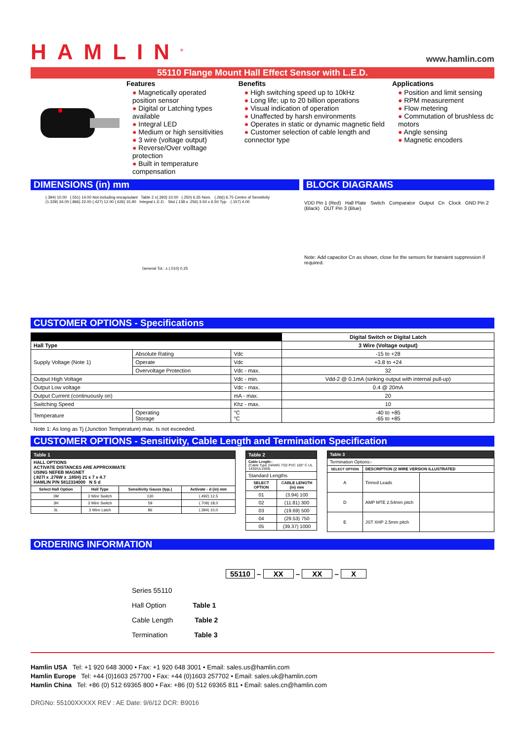HAMLIN<sup>®</sup>
www.hamlin.com
55110 Flange Mount Hall Effect Sensor with L.E.D.
Features
● Magnetically operated position sensor
● Digital or Latching types available
● Integral LED
● Medium or high sensitivities
● 3 wire (voltage output)
● Reverse/Over volltage protection
● Built in temperature compensation
Benefits
● High switching speed up to 10kHz
● Long life; up to 20 billion operations
● Visual indication of operation
● Unaffected by harsh environments
● Operates in static or dynamic magnetic field
● Customer selection of cable length and connector type
Applications
● Position and limit sensing
● RPM measurement
● Flow metering
● Commutation of brushless dc motors
● Angle sensing
● Magnetic encoders
DIMENSIONS (in) mm BLOCK DIAGRAMS
(.394) 10.00 (.551) 14.00 Not including encapsulant Table 2 ±(.393) 10.00 (.250) 6.35 Nom. (.266) 6.75 Centre of Sensitivity (1.339) 34.00 (.866) 22.00 (.427) 12.00 (.626) 15.90 Integral L.E.D. Slot (.138 x .256) 3.50 x 6.50 Typ. (.157) 4.00
General Tol.: ± (.010) 0.25
VDD Pin 1 (Red) Hall Plate Switch Comparator Output Cn Clock GND Pin 2 (Black) OUT Pin 3 (Blue)
Note: Add capacitor Cn as shown, close for the sensors for transient suppression if required.
CUSTOMER OPTIONS - Specifications
| | | | Digital Switch or Digital Latch |
| --- | --- | --- | --- |
| Hall Type | | | 3 Wire (Voltage output) |
| Supply Voltage (Note 1) | Absolute Rating | Vdc | -15 to +28 |
| | Operate | Vdc | +3.8 to +24 |
| | Overvoltage Protection | Vdc - max. | 32 |
| Output High Voltage | | Vdc - min. | Vdd-2 @ 0.1mA (sinking output with internal pull-up) |
| Output Low voltage | | Vdc - max. | 0.4 @ 20mA |
| Output Current (continuously on) | | mA - max. | 20 |
| Switching Speed | | Khz - max. | 10 |
| Temperature | Operating Storage | °C °C | -40 to +85 -65 to +85 |
Note 1: As long as Tj (Junction Temperature) max. Is not exceeded.
CUSTOMER OPTIONS - Sensitivity, Cable Length and Termination Specification
| Table 1 | | | |
| --- | --- | --- | --- |
| HALL OPTIONS ACTIVATE DISTANCES ARE APPROXIMATE USING NEFEB MAGNET (.827l x .276W x .185H) 21 x 7 x 4.7 HAMLIN P/N 5812334000 N S d | | | |
| Select Hall Option | Hall Type | Sensitivity Gauss (typ.) | Activate - d (in) mm |
| 3M | 3 Wire Switch | 130 | (.492) 12,5 |
| 3H | 3 Wire Switch | 59 | (.709) 18,0 |
| 3L | 3 Wire Latch | 86 | (.394) 10,0 |
| Table 2 | |
| --- | --- |
| Cable Length:- (Cable Type 24AWG 7/32 PVC 105° C UL 1430/UL1569) | |
| Standard Lengths | |
| SELECT OPTION | CABLE LENGTH (in) mm |
| 01 | (3.94) 100 |
| 02 | (11.81) 300 |
| 03 | (19.69) 500 |
| 04 | (29.53) 750 |
| 05 | (39.37) 1000 |
| Table 3 | | |
| --- | --- | --- |
| Termination Options:- | | |
| SELECT OPTION | DESCRIPTION (2 WIRE VERSION ILLUSTRATED | |
| A | Tinned Leads | |
| D | AMP MTE 2.54mm pitch | |
| E | JST XHP 2.5mm pitch | |
ORDERING INFORMATION
55110 – XX – XX – X
Series 55110
Hall Option Table 1
Cable Length Table 2
Termination Table 3
Hamlin USA Tel: +1 920 648 3000 • Fax: +1 920 648 3001 • Email: sales.us@hamlin.com
Hamlin Europe Tel: +44 (0)1603 257700 • Fax: +44 (0)1603 257702 • Email: sales.uk@hamlin.com
Hamlin China Tel: +86 (0) 512 69365 800 • Fax: +86 (0) 512 69365 811 • Email: sales.cn@hamlin.com
DRGNo: 55100XXXXX REV : AE Date: 9/6/12 DCR: B9016